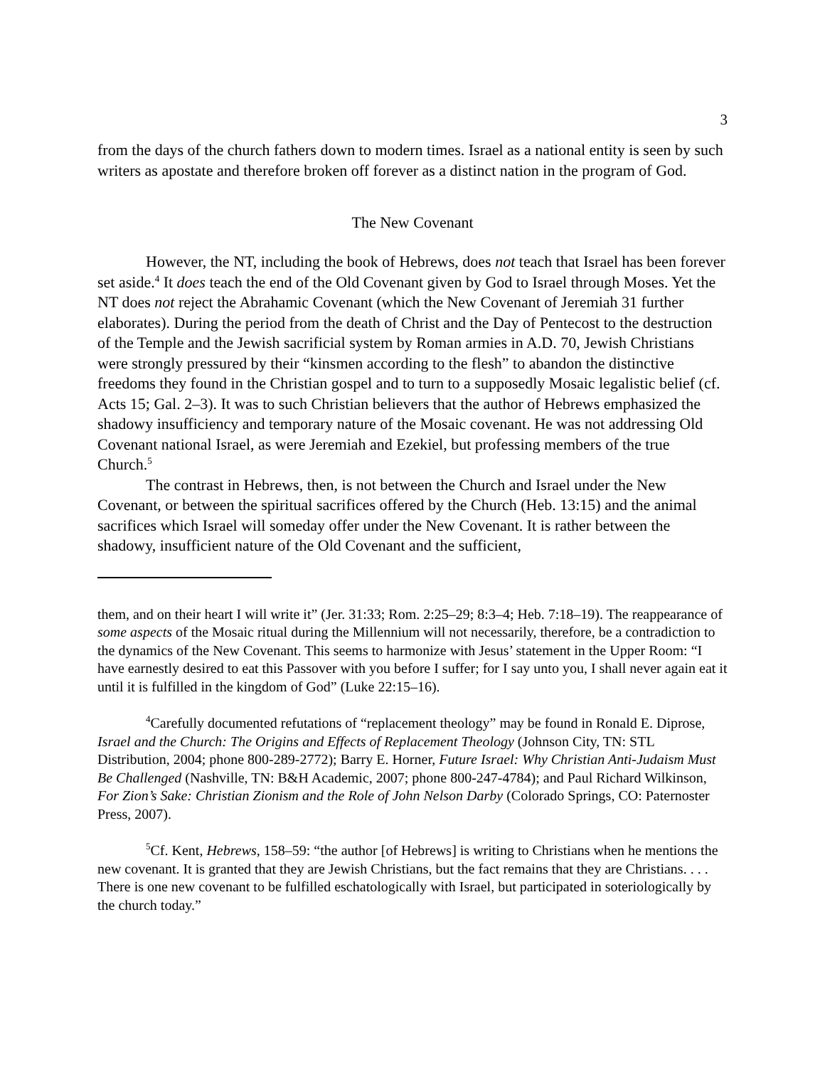3
from the days of the church fathers down to modern times. Israel as a national entity is seen by such writers as apostate and therefore broken off forever as a distinct nation in the program of God.
The New Covenant
However, the NT, including the book of Hebrews, does not teach that Israel has been forever set aside.<sup>4</sup> It does teach the end of the Old Covenant given by God to Israel through Moses. Yet the NT does not reject the Abrahamic Covenant (which the New Covenant of Jeremiah 31 further elaborates). During the period from the death of Christ and the Day of Pentecost to the destruction of the Temple and the Jewish sacrificial system by Roman armies in A.D. 70, Jewish Christians were strongly pressured by their “kinsmen according to the flesh” to abandon the distinctive freedoms they found in the Christian gospel and to turn to a supposedly Mosaic legalistic belief (cf. Acts 15; Gal. 2–3). It was to such Christian believers that the author of Hebrews emphasized the shadowy insufficiency and temporary nature of the Mosaic covenant. He was not addressing Old Covenant national Israel, as were Jeremiah and Ezekiel, but professing members of the true Church.<sup>5</sup>
The contrast in Hebrews, then, is not between the Church and Israel under the New Covenant, or between the spiritual sacrifices offered by the Church (Heb. 13:15) and the animal sacrifices which Israel will someday offer under the New Covenant. It is rather between the shadowy, insufficient nature of the Old Covenant and the sufficient,
them, and on their heart I will write it” (Jer. 31:33; Rom. 2:25–29; 8:3–4; Heb. 7:18–19). The reappearance of some aspects of the Mosaic ritual during the Millennium will not necessarily, therefore, be a contradiction to the dynamics of the New Covenant. This seems to harmonize with Jesus’ statement in the Upper Room: “I have earnestly desired to eat this Passover with you before I suffer; for I say unto you, I shall never again eat it until it is fulfilled in the kingdom of God” (Luke 22:15–16).
<sup>4</sup> Carefully documented refutations of “replacement theology” may be found in Ronald E. Diprose, Israel and the Church: The Origins and Effects of Replacement Theology (Johnson City, TN: STL Distribution, 2004; phone 800-289-2772); Barry E. Horner, Future Israel: Why Christian Anti-Judaism Must Be Challenged (Nashville, TN: B&H Academic, 2007; phone 800-247-4784); and Paul Richard Wilkinson, For Zion’s Sake: Christian Zionism and the Role of John Nelson Darby (Colorado Springs, CO: Paternoster Press, 2007).
<sup>5</sup> Cf. Kent, Hebrews, 158–59: “the author [of Hebrews] is writing to Christians when he mentions the new covenant. It is granted that they are Jewish Christians, but the fact remains that they are Christians. . . . There is one new covenant to be fulfilled eschatologically with Israel, but participated in soteriologically by the church today.”